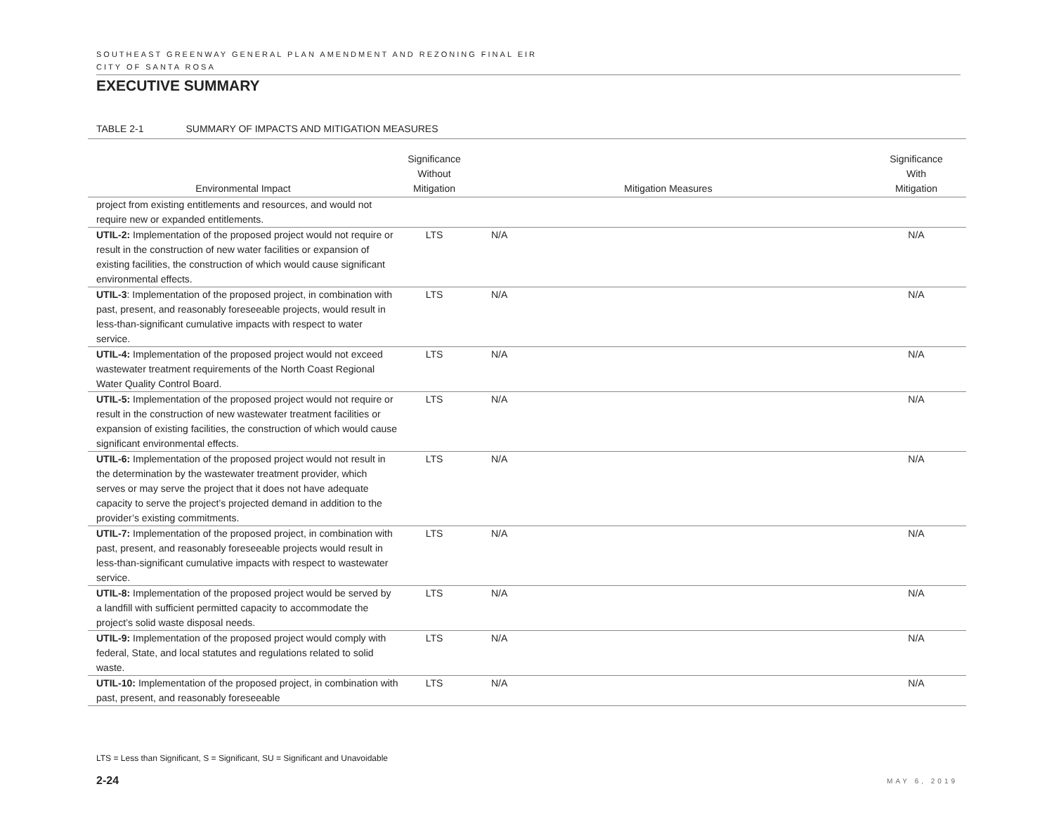SOUTHEAST GREENWAY GENERAL PLAN AMENDMENT AND REZONING FINAL EIR
CITY OF SANTA ROSA
EXECUTIVE SUMMARY
TABLE 2-1 SUMMARY OF IMPACTS AND MITIGATION MEASURES
| Environmental Impact | Significance Without Mitigation | Mitigation Measures | Significance With Mitigation |
| --- | --- | --- | --- |
| project from existing entitlements and resources, and would not require new or expanded entitlements. | | | |
| UTIL-2: Implementation of the proposed project would not require or result in the construction of new water facilities or expansion of existing facilities, the construction of which would cause significant environmental effects. | LTS | N/A | N/A |
| UTIL-3 : Implementation of the proposed project, in combination with past, present, and reasonably foreseeable projects, would result in less-than-significant cumulative impacts with respect to water service. | LTS | N/A | N/A |
| UTIL-4: Implementation of the proposed project would not exceed wastewater treatment requirements of the North Coast Regional Water Quality Control Board. | LTS | N/A | N/A |
| UTIL-5: Implementation of the proposed project would not require or result in the construction of new wastewater treatment facilities or expansion of existing facilities, the construction of which would cause significant environmental effects. | LTS | N/A | N/A |
| UTIL-6: Implementation of the proposed project would not result in the determination by the wastewater treatment provider, which serves or may serve the project that it does not have adequate capacity to serve the project’s projected demand in addition to the provider’s existing commitments. | LTS | N/A | N/A |
| UTIL-7: Implementation of the proposed project, in combination with past, present, and reasonably foreseeable projects would result in less-than-significant cumulative impacts with respect to wastewater service. | LTS | N/A | N/A |
| UTIL-8: Implementation of the proposed project would be served by a landfill with sufficient permitted capacity to accommodate the project’s solid waste disposal needs. | LTS | N/A | N/A |
| UTIL-9: Implementation of the proposed project would comply with federal, State, and local statutes and regulations related to solid waste. | LTS | N/A | N/A |
| UTIL-10: Implementation of the proposed project, in combination with past, present, and reasonably foreseeable | LTS | N/A | N/A |
LTS = Less than Significant, S = Significant, SU = Significant and Unavoidable
2-24 MAY 6, 2019